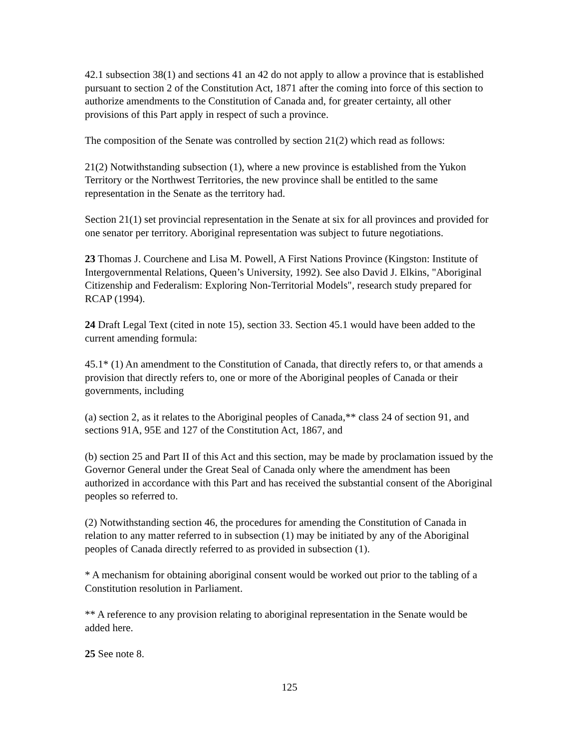42.1 subsection 38(1) and sections 41 an 42 do not apply to allow a province that is established pursuant to section 2 of the Constitution Act, 1871 after the coming into force of this section to authorize amendments to the Constitution of Canada and, for greater certainty, all other provisions of this Part apply in respect of such a province.
The composition of the Senate was controlled by section 21(2) which read as follows:
21(2) Notwithstanding subsection (1), where a new province is established from the Yukon Territory or the Northwest Territories, the new province shall be entitled to the same representation in the Senate as the territory had.
Section 21(1) set provincial representation in the Senate at six for all provinces and provided for one senator per territory. Aboriginal representation was subject to future negotiations.
23 Thomas J. Courchene and Lisa M. Powell, A First Nations Province (Kingston: Institute of Intergovernmental Relations, Queen’s University, 1992). See also David J. Elkins, "Aboriginal Citizenship and Federalism: Exploring Non-Territorial Models", research study prepared for RCAP (1994).
24 Draft Legal Text (cited in note 15), section 33. Section 45.1 would have been added to the current amending formula:
45.1* (1) An amendment to the Constitution of Canada, that directly refers to, or that amends a provision that directly refers to, one or more of the Aboriginal peoples of Canada or their governments, including
(a) section 2, as it relates to the Aboriginal peoples of Canada,** class 24 of section 91, and sections 91A, 95E and 127 of the Constitution Act, 1867, and
(b) section 25 and Part II of this Act and this section, may be made by proclamation issued by the Governor General under the Great Seal of Canada only where the amendment has been authorized in accordance with this Part and has received the substantial consent of the Aboriginal peoples so referred to.
(2) Notwithstanding section 46, the procedures for amending the Constitution of Canada in relation to any matter referred to in subsection (1) may be initiated by any of the Aboriginal peoples of Canada directly referred to as provided in subsection (1).
* A mechanism for obtaining aboriginal consent would be worked out prior to the tabling of a Constitution resolution in Parliament.
** A reference to any provision relating to aboriginal representation in the Senate would be added here.
25 See note 8.
125